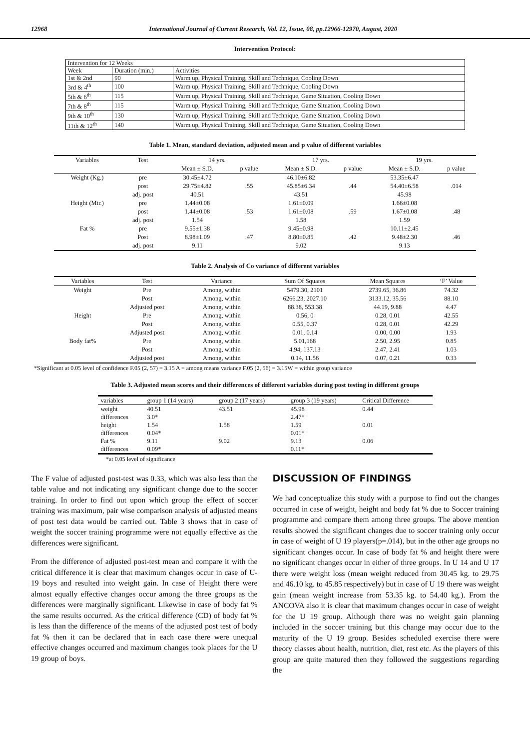12968 International Journal of Current Research, Vol. 12, Issue, 08, pp.12966-12970, August, 2020
Intervention Protocol:
| Intervention for 12 Weeks | | |
| Week | Duration (min.) | Activities |
| 1st & 2nd | 90 | Warm up, Physical Training, Skill and Technique, Cooling Down |
| 3rd & 4<sup>th</sup> | 100 | Warm up, Physical Training, Skill and Technique, Cooling Down |
| 5th & 6<sup>th</sup> | 115 | Warm up, Physical Training, Skill and Technique, Game Situation, Cooling Down |
| 7th & 8<sup>th</sup> | 115 | Warm up, Physical Training, Skill and Technique, Game Situation, Cooling Down |
| 9th & 10<sup>th</sup> | 130 | Warm up, Physical Training, Skill and Technique, Game Situation, Cooling Down |
| 11th & 12<sup>th</sup> | 140 | Warm up, Physical Training, Skill and Technique, Game Situation, Cooling Down |
Table 1. Mean, standard deviation, adjusted mean and p value of different variables
| Variables | Test | 14 yrs. | | 17 yrs. | | 19 yrs. | |
| --- | --- | --- | --- | --- | --- | --- | --- |
| | | Mean ± S.D. | p value | Mean ± S.D. | p value | Mean ± S.D. | p value |
| Weight (Kg.) | pre | 30.45±4.72 | | 46.10±6.82 | | 53.35±6.47 | |
| | post | 29.75±4.82 | .55 | 45.85±6.34 | .44 | 54.40±6.58 | .014 |
| | adj. post | 40.51 | | 43.51 | | 45.98 | |
| Height (Mtr.) | pre | 1.44±0.08 | | 1.61±0.09 | | 1.66±0.08 | |
| | post | 1.44±0.08 | .53 | 1.61±0.08 | .59 | 1.67±0.08 | .48 |
| | adj. post | 1.54 | | 1.58 | | 1.59 | |
| Fat % | pre | 9.55±1.38 | | 9.45±0.98 | | 10.11±2.45 | |
| | Post | 8.98±1.09 | .47 | 8.80±0.85 | .42 | 9.48±2.30 | .46 |
| | adj. post | 9.11 | | 9.02 | | 9.13 | |
Table 2. Analysis of Co variance of different variables
| Variables | Test | Variance | Sum Of Squares | Mean Squares | ‘F’ Value |
| --- | --- | --- | --- | --- | --- |
| Weight | Pre | Among, within | 5479.30, 2101 | 2739.65, 36.86 | 74.32 |
| | Post | Among, within | 6266.23, 2027.10 | 3133.12, 35.56 | 88.10 |
| | Adjusted post | Among, within | 88.38, 553.38 | 44.19, 9.88 | 4.47 |
| Height | Pre | Among, within | 0.56, 0 | 0.28, 0.01 | 42.55 |
| | Post | Among, within | 0.55, 0.37 | 0.28, 0.01 | 42.29 |
| | Adjusted post | Among, within | 0.01, 0.14 | 0.00, 0.00 | 1.93 |
| Body fat% | Pre | Among, within | 5.01,168 | 2.50, 2.95 | 0.85 |
| | Post | Among, within | 4.94, 137.13 | 2.47, 2.41 | 1.03 |
| | Adjusted post | Among, within | 0.14, 11.56 | 0.07, 0.21 | 0.33 |
*Significant at 0.05 level of confidence F.05 (2, 57) = 3.15 A = among means variance F.05 (2, 56) = 3.15W = within group variance
Table 3. Adjusted mean scores and their differences of different variables during post testing in different groups
| variables | group 1 (14 years) | group 2 (17 years) | group 3 (19 years) | Critical Difference |
| --- | --- | --- | --- | --- |
| weight | 40.51 | 43.51 | 45.98 | 0.44 |
| differences | 3.0* | | 2.47* | |
| height | 1.54 | 1.58 | 1.59 | 0.01 |
| differences | 0.04* | | 0.01* | |
| Fat % | 9.11 | 9.02 | 9.13 | 0.06 |
| differences | 0.09* | | 0.11* | |
*at 0.05 level of significance
The F value of adjusted post-test was 0.33, which was also less than the table value and not indicating any significant change due to the soccer training. In order to find out upon which group the effect of soccer training was maximum, pair wise comparison analysis of adjusted means of post test data would be carried out. Table 3 shows that in case of weight the soccer training programme were not equally effective as the differences were significant.
From the difference of adjusted post-test mean and compare it with the critical difference it is clear that maximum changes occur in case of U-19 boys and resulted into weight gain. In case of Height there were almost equally effective changes occur among the three groups as the differences were marginally significant. Likewise in case of body fat % the same results occurred. As the critical difference (CD) of body fat % is less than the difference of the means of the adjusted post test of body fat % then it can be declared that in each case there were unequal effective changes occurred and maximum changes took places for the U 19 group of boys.
DISCUSSION OF FINDINGS
We had conceptualize this study with a purpose to find out the changes occurred in case of weight, height and body fat % due to Soccer training programme and compare them among three groups. The above mention results showed the significant changes due to soccer training only occur in case of weight of U 19 players(p=.014), but in the other age groups no significant changes occur. In case of body fat % and height there were no significant changes occur in either of three groups. In U 14 and U 17 there were weight loss (mean weight reduced from 30.45 kg. to 29.75 and 46.10 kg. to 45.85 respectively) but in case of U 19 there was weight gain (mean weight increase from 53.35 kg. to 54.40 kg.). From the ANCOVA also it is clear that maximum changes occur in case of weight for the U 19 group. Although there was no weight gain planning included in the soccer training but this change may occur due to the maturity of the U 19 group. Besides scheduled exercise there were theory classes about health, nutrition, diet, rest etc. As the players of this group are quite matured then they followed the suggestions regarding the